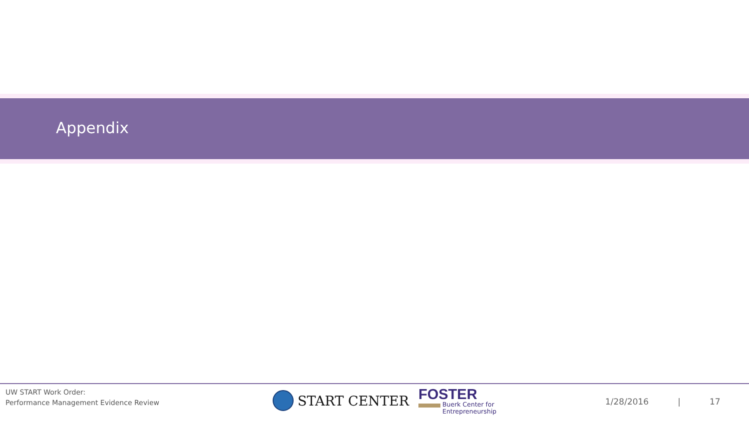Appendix
UW START Work Order:
Performance Management Evidence Review
START CENTER
FOSTER
Buerk Center for
Entrepreneurship
1/28/2016 | 17